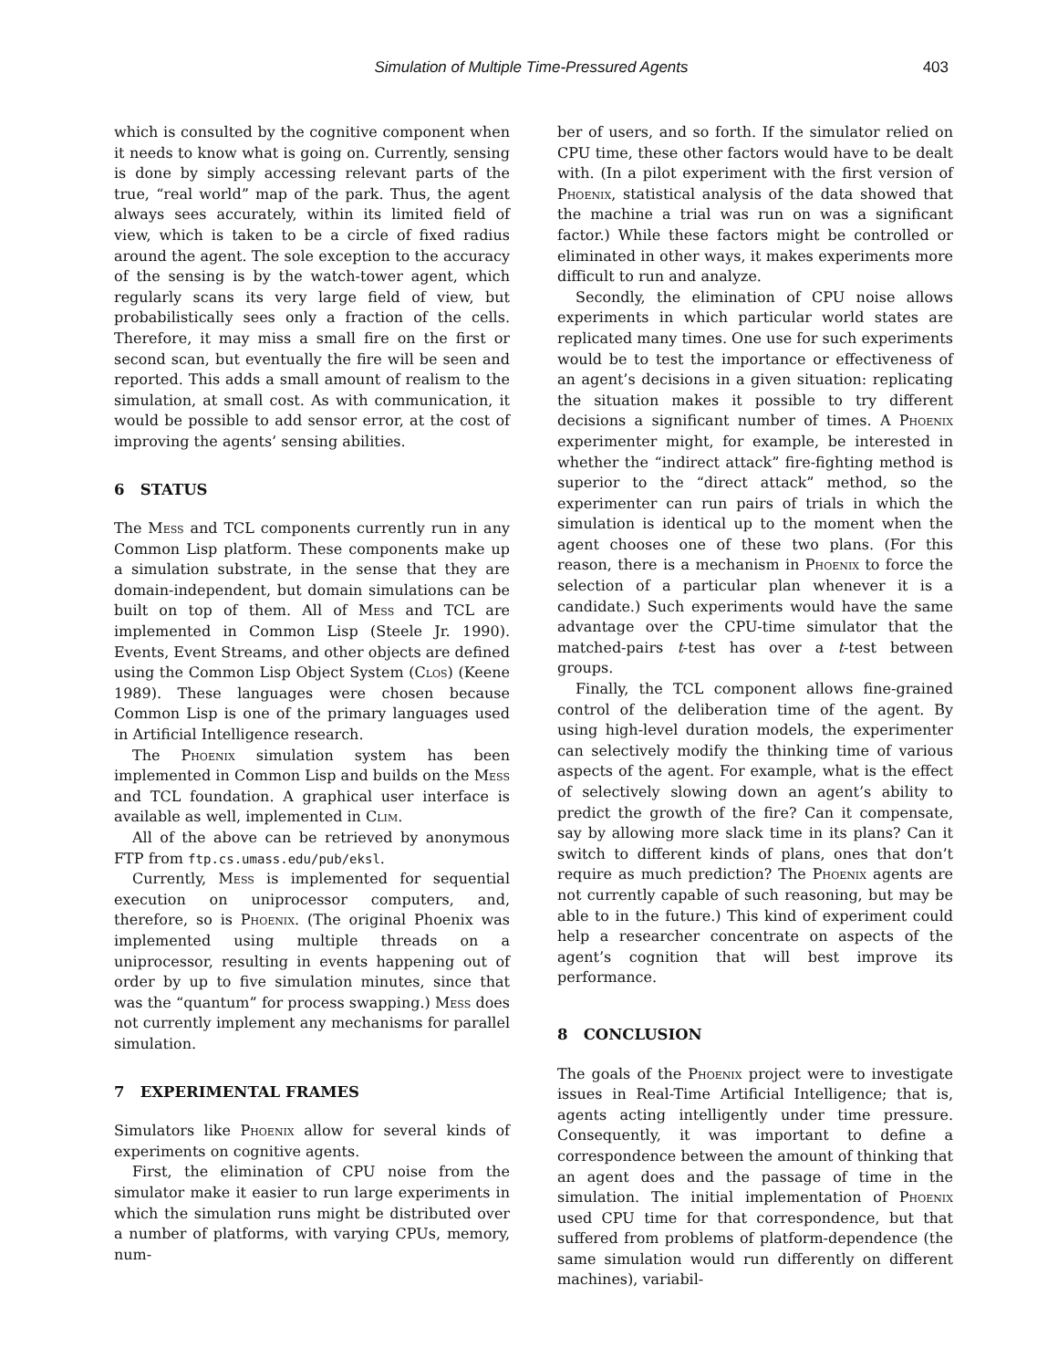Simulation of Multiple Time-Pressured Agents
403
which is consulted by the cognitive component when it needs to know what is going on. Currently, sensing is done by simply accessing relevant parts of the true, “real world” map of the park. Thus, the agent always sees accurately, within its limited field of view, which is taken to be a circle of fixed radius around the agent. The sole exception to the accuracy of the sensing is by the watch-tower agent, which regularly scans its very large field of view, but probabilistically sees only a fraction of the cells. Therefore, it may miss a small fire on the first or second scan, but eventually the fire will be seen and reported. This adds a small amount of realism to the simulation, at small cost. As with communication, it would be possible to add sensor error, at the cost of improving the agents’ sensing abilities.
6 STATUS
The Mess and TCL components currently run in any Common Lisp platform. These components make up a simulation substrate, in the sense that they are domain-independent, but domain simulations can be built on top of them. All of Mess and TCL are implemented in Common Lisp (Steele Jr. 1990). Events, Event Streams, and other objects are defined using the Common Lisp Object System (Clos) (Keene 1989). These languages were chosen because Common Lisp is one of the primary languages used in Artificial Intelligence research.
The Phoenix simulation system has been implemented in Common Lisp and builds on the Mess and TCL foundation. A graphical user interface is available as well, implemented in Clim.
All of the above can be retrieved by anonymous FTP from ftp.cs.umass.edu/pub/eksl.
Currently, Mess is implemented for sequential execution on uniprocessor computers, and, therefore, so is Phoenix. (The original Phoenix was implemented using multiple threads on a uniprocessor, resulting in events happening out of order by up to five simulation minutes, since that was the “quantum” for process swapping.) Mess does not currently implement any mechanisms for parallel simulation.
7 EXPERIMENTAL FRAMES
Simulators like Phoenix allow for several kinds of experiments on cognitive agents.
First, the elimination of CPU noise from the simulator make it easier to run large experiments in which the simulation runs might be distributed over a number of platforms, with varying CPUs, memory, num-
ber of users, and so forth. If the simulator relied on CPU time, these other factors would have to be dealt with. (In a pilot experiment with the first version of Phoenix, statistical analysis of the data showed that the machine a trial was run on was a significant factor.) While these factors might be controlled or eliminated in other ways, it makes experiments more difficult to run and analyze.
Secondly, the elimination of CPU noise allows experiments in which particular world states are replicated many times. One use for such experiments would be to test the importance or effectiveness of an agent’s decisions in a given situation: replicating the situation makes it possible to try different decisions a significant number of times. A Phoenix experimenter might, for example, be interested in whether the “indirect attack” fire-fighting method is superior to the “direct attack” method, so the experimenter can run pairs of trials in which the simulation is identical up to the moment when the agent chooses one of these two plans. (For this reason, there is a mechanism in Phoenix to force the selection of a particular plan whenever it is a candidate.) Such experiments would have the same advantage over the CPU-time simulator that the matched-pairs t-test has over a t-test between groups.
Finally, the TCL component allows fine-grained control of the deliberation time of the agent. By using high-level duration models, the experimenter can selectively modify the thinking time of various aspects of the agent. For example, what is the effect of selectively slowing down an agent’s ability to predict the growth of the fire? Can it compensate, say by allowing more slack time in its plans? Can it switch to different kinds of plans, ones that don’t require as much prediction? The Phoenix agents are not currently capable of such reasoning, but may be able to in the future.) This kind of experiment could help a researcher concentrate on aspects of the agent’s cognition that will best improve its performance.
8 CONCLUSION
The goals of the Phoenix project were to investigate issues in Real-Time Artificial Intelligence; that is, agents acting intelligently under time pressure. Consequently, it was important to define a correspondence between the amount of thinking that an agent does and the passage of time in the simulation. The initial implementation of Phoenix used CPU time for that correspondence, but that suffered from problems of platform-dependence (the same simulation would run differently on different machines), variabil-